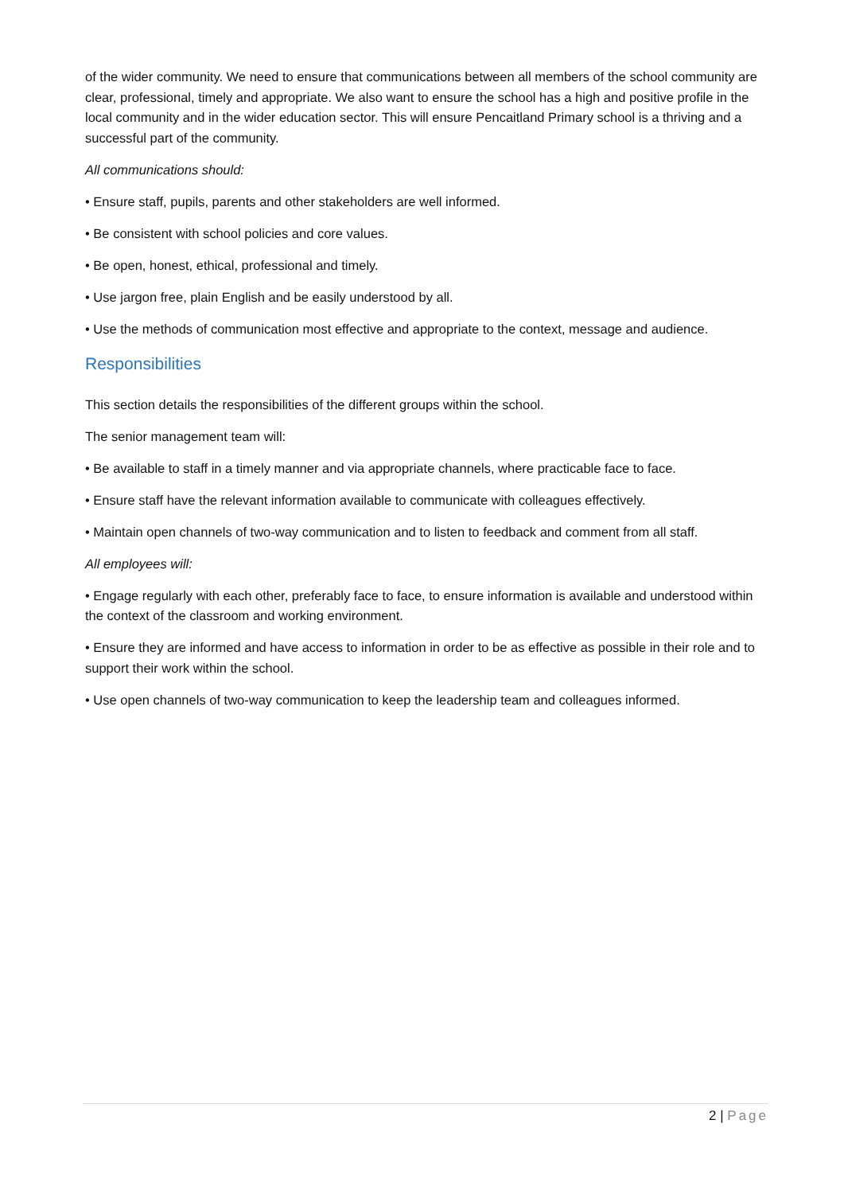of the wider community. We need to ensure that communications between all members of the school community are clear, professional, timely and appropriate. We also want to ensure the school has a high and positive profile in the local community and in the wider education sector. This will ensure Pencaitland Primary school is a thriving and a successful part of the community.
All communications should:
• Ensure staff, pupils, parents and other stakeholders are well informed.
• Be consistent with school policies and core values.
• Be open, honest, ethical, professional and timely.
• Use jargon free, plain English and be easily understood by all.
• Use the methods of communication most effective and appropriate to the context, message and audience.
Responsibilities
This section details the responsibilities of the different groups within the school.
The senior management team will:
• Be available to staff in a timely manner and via appropriate channels, where practicable face to face.
• Ensure staff have the relevant information available to communicate with colleagues effectively.
• Maintain open channels of two-way communication and to listen to feedback and comment from all staff.
All employees will:
• Engage regularly with each other, preferably face to face, to ensure information is available and understood within the context of the classroom and working environment.
• Ensure they are informed and have access to information in order to be as effective as possible in their role and to support their work within the school.
• Use open channels of two-way communication to keep the leadership team and colleagues informed.
2 | Page